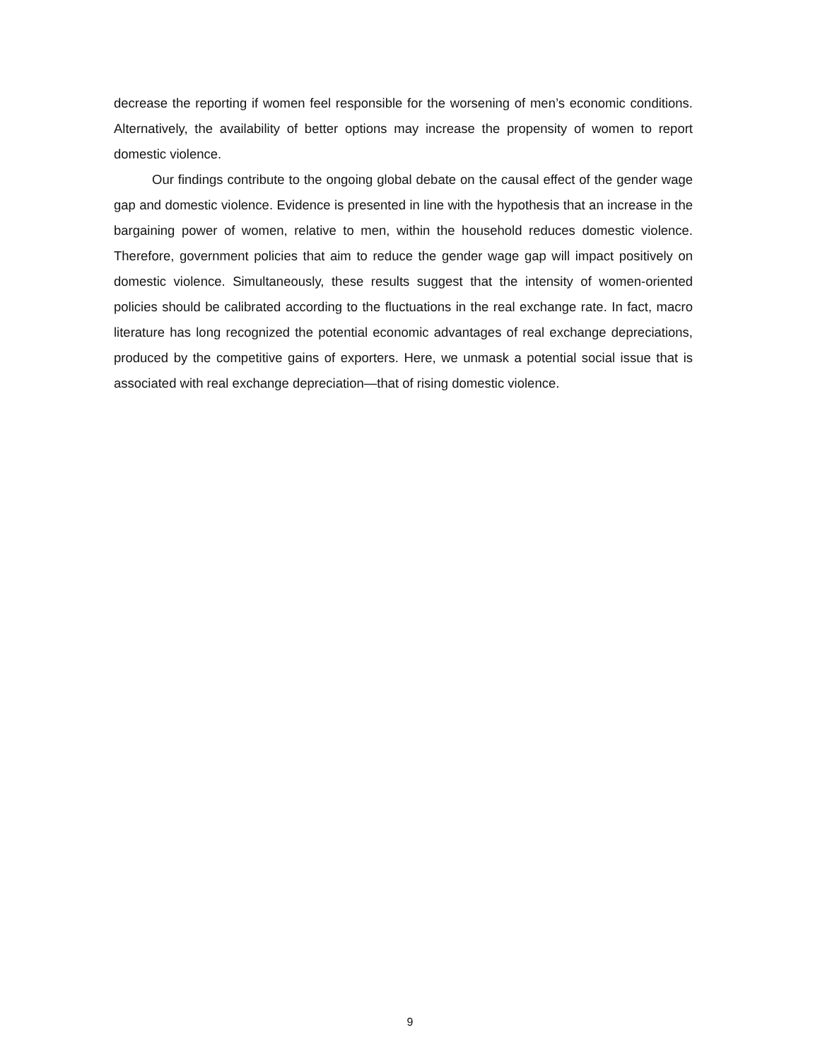decrease the reporting if women feel responsible for the worsening of men’s economic conditions. Alternatively, the availability of better options may increase the propensity of women to report domestic violence.
Our findings contribute to the ongoing global debate on the causal effect of the gender wage gap and domestic violence. Evidence is presented in line with the hypothesis that an increase in the bargaining power of women, relative to men, within the household reduces domestic violence. Therefore, government policies that aim to reduce the gender wage gap will impact positively on domestic violence. Simultaneously, these results suggest that the intensity of women-oriented policies should be calibrated according to the fluctuations in the real exchange rate. In fact, macro literature has long recognized the potential economic advantages of real exchange depreciations, produced by the competitive gains of exporters. Here, we unmask a potential social issue that is associated with real exchange depreciation—that of rising domestic violence.
9